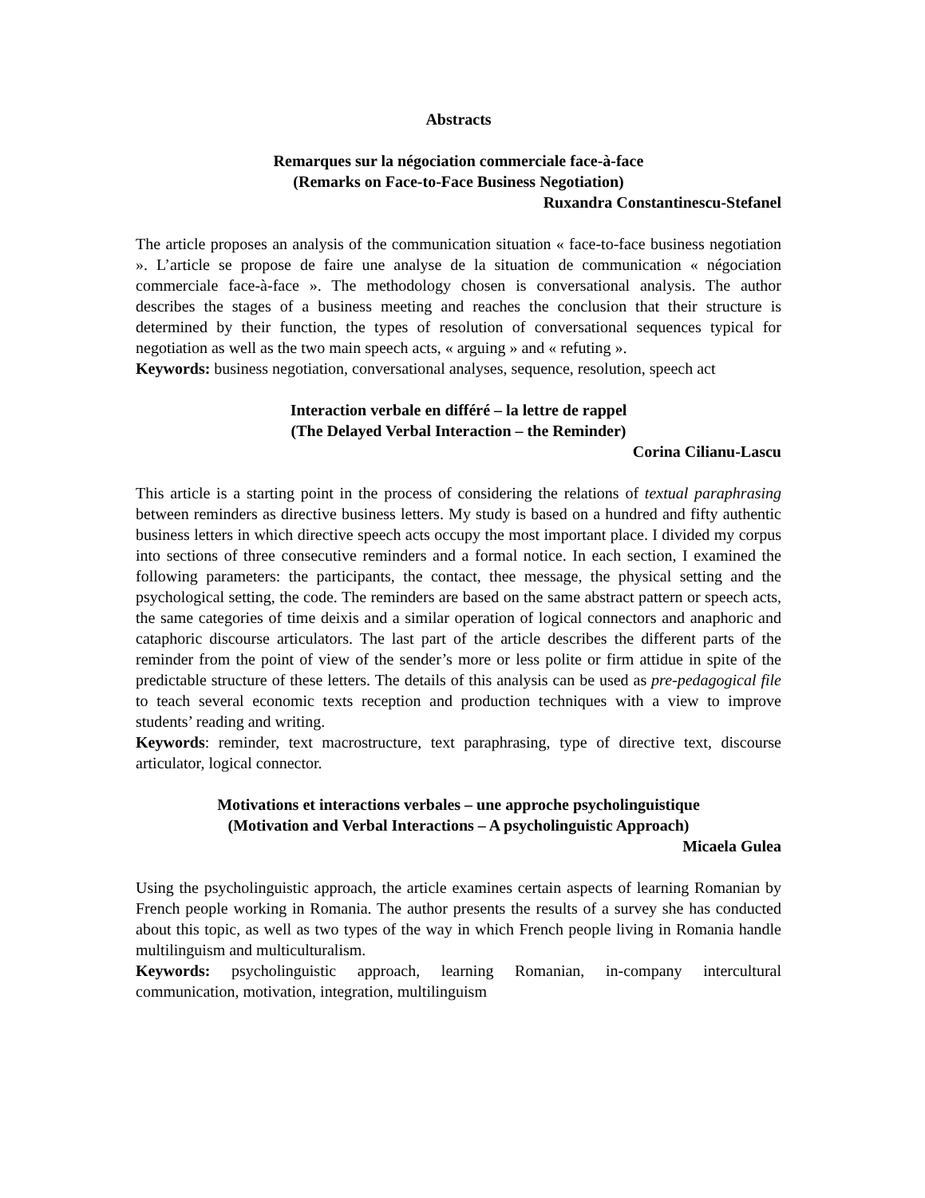Abstracts
Remarques sur la négociation commerciale face-à-face
(Remarks on Face-to-Face Business Negotiation)
Ruxandra Constantinescu-Stefanel
The article proposes an analysis of the communication situation « face-to-face business negotiation ». L’article se propose de faire une analyse de la situation de communication « négociation commerciale face-à-face ». The methodology chosen is conversational analysis. The author describes the stages of a business meeting and reaches the conclusion that their structure is determined by their function, the types of resolution of conversational sequences typical for negotiation as well as the two main speech acts, « arguing » and « refuting ».
Keywords: business negotiation, conversational analyses, sequence, resolution, speech act
Interaction verbale en différé – la lettre de rappel
(The Delayed Verbal Interaction – the Reminder)
Corina Cilianu-Lascu
This article is a starting point in the process of considering the relations of textual paraphrasing between reminders as directive business letters. My study is based on a hundred and fifty authentic business letters in which directive speech acts occupy the most important place. I divided my corpus into sections of three consecutive reminders and a formal notice. In each section, I examined the following parameters: the participants, the contact, thee message, the physical setting and the psychological setting, the code. The reminders are based on the same abstract pattern or speech acts, the same categories of time deixis and a similar operation of logical connectors and anaphoric and cataphoric discourse articulators. The last part of the article describes the different parts of the reminder from the point of view of the sender’s more or less polite or firm attidue in spite of the predictable structure of these letters. The details of this analysis can be used as pre-pedagogical file to teach several economic texts reception and production techniques with a view to improve students’ reading and writing.
Keywords: reminder, text macrostructure, text paraphrasing, type of directive text, discourse articulator, logical connector.
Motivations et interactions verbales – une approche psycholinguistique
(Motivation and Verbal Interactions – A psycholinguistic Approach)
Micaela Gulea
Using the psycholinguistic approach, the article examines certain aspects of learning Romanian by French people working in Romania. The author presents the results of a survey she has conducted about this topic, as well as two types of the way in which French people living in Romania handle multilinguism and multiculturalism.
Keywords: psycholinguistic approach, learning Romanian, in-company intercultural communication, motivation, integration, multilinguism